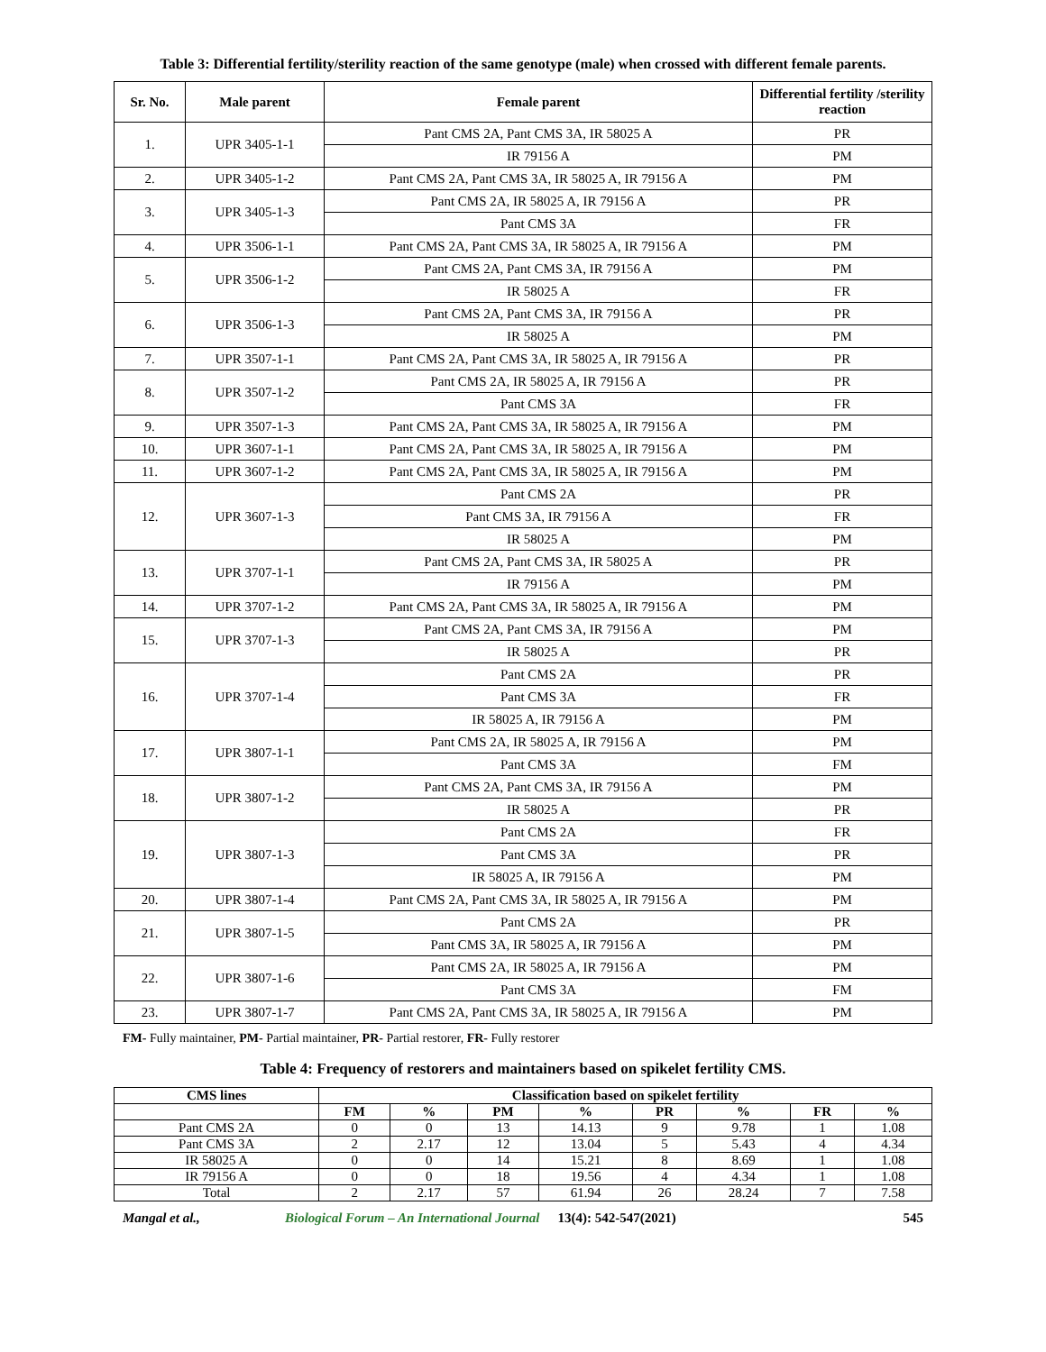Table 3: Differential fertility/sterility reaction of the same genotype (male) when crossed with different female parents.
| Sr. No. | Male parent | Female parent | Differential fertility /sterility reaction |
| --- | --- | --- | --- |
| 1. | UPR 3405-1-1 | Pant CMS 2A, Pant CMS 3A, IR 58025 A | PR |
| | | IR 79156 A | PM |
| 2. | UPR 3405-1-2 | Pant CMS 2A, Pant CMS 3A, IR 58025 A, IR 79156 A | PM |
| 3. | UPR 3405-1-3 | Pant CMS 2A, IR 58025 A, IR 79156 A | PR |
| | | Pant CMS 3A | FR |
| 4. | UPR 3506-1-1 | Pant CMS 2A, Pant CMS 3A, IR 58025 A, IR 79156 A | PM |
| 5. | UPR 3506-1-2 | Pant CMS 2A, Pant CMS 3A, IR 79156 A | PM |
| | | IR 58025 A | FR |
| 6. | UPR 3506-1-3 | Pant CMS 2A, Pant CMS 3A, IR 79156 A | PR |
| | | IR 58025 A | PM |
| 7. | UPR 3507-1-1 | Pant CMS 2A, Pant CMS 3A, IR 58025 A, IR 79156 A | PR |
| 8. | UPR 3507-1-2 | Pant CMS 2A, IR 58025 A, IR 79156 A | PR |
| | | Pant CMS 3A | FR |
| 9. | UPR 3507-1-3 | Pant CMS 2A, Pant CMS 3A, IR 58025 A, IR 79156 A | PM |
| 10. | UPR 3607-1-1 | Pant CMS 2A, Pant CMS 3A, IR 58025 A, IR 79156 A | PM |
| 11. | UPR 3607-1-2 | Pant CMS 2A, Pant CMS 3A, IR 58025 A, IR 79156 A | PM |
| 12. | UPR 3607-1-3 | Pant CMS 2A | PR |
| | | Pant CMS 3A, IR 79156 A | FR |
| | | IR 58025 A | PM |
| 13. | UPR 3707-1-1 | Pant CMS 2A, Pant CMS 3A, IR 58025 A | PR |
| | | IR 79156 A | PM |
| 14. | UPR 3707-1-2 | Pant CMS 2A, Pant CMS 3A, IR 58025 A, IR 79156 A | PM |
| 15. | UPR 3707-1-3 | Pant CMS 2A, Pant CMS 3A, IR 79156 A | PM |
| | | IR 58025 A | PR |
| 16. | UPR 3707-1-4 | Pant CMS 2A | PR |
| | | Pant CMS 3A | FR |
| | | IR 58025 A, IR 79156 A | PM |
| 17. | UPR 3807-1-1 | Pant CMS 2A, IR 58025 A, IR 79156 A | PM |
| | | Pant CMS 3A | FM |
| 18. | UPR 3807-1-2 | Pant CMS 2A, Pant CMS 3A, IR 79156 A | PM |
| | | IR 58025 A | PR |
| 19. | UPR 3807-1-3 | Pant CMS 2A | FR |
| | | Pant CMS 3A | PR |
| | | IR 58025 A, IR 79156 A | PM |
| 20. | UPR 3807-1-4 | Pant CMS 2A, Pant CMS 3A, IR 58025 A, IR 79156 A | PM |
| 21. | UPR 3807-1-5 | Pant CMS 2A | PR |
| | | Pant CMS 3A, IR 58025 A, IR 79156 A | PM |
| 22. | UPR 3807-1-6 | Pant CMS 2A, IR 58025 A, IR 79156 A | PM |
| | | Pant CMS 3A | FM |
| 23. | UPR 3807-1-7 | Pant CMS 2A, Pant CMS 3A, IR 58025 A, IR 79156 A | PM |
FM- Fully maintainer, PM- Partial maintainer, PR- Partial restorer, FR- Fully restorer
Table 4: Frequency of restorers and maintainers based on spikelet fertility CMS.
| CMS lines | Classification based on spikelet fertility | | | | | | | |
| --- | --- | --- | --- | --- | --- | --- | --- | --- |
| | FM | % | PM | % | PR | % | FR | % |
| Pant CMS 2A | 0 | 0 | 13 | 14.13 | 9 | 9.78 | 1 | 1.08 |
| Pant CMS 3A | 2 | 2.17 | 12 | 13.04 | 5 | 5.43 | 4 | 4.34 |
| IR 58025 A | 0 | 0 | 14 | 15.21 | 8 | 8.69 | 1 | 1.08 |
| IR 79156 A | 0 | 0 | 18 | 19.56 | 4 | 4.34 | 1 | 1.08 |
| Total | 2 | 2.17 | 57 | 61.94 | 26 | 28.24 | 7 | 7.58 |
Mangal et al., Biological Forum – An International Journal 13(4): 542-547(2021) 545